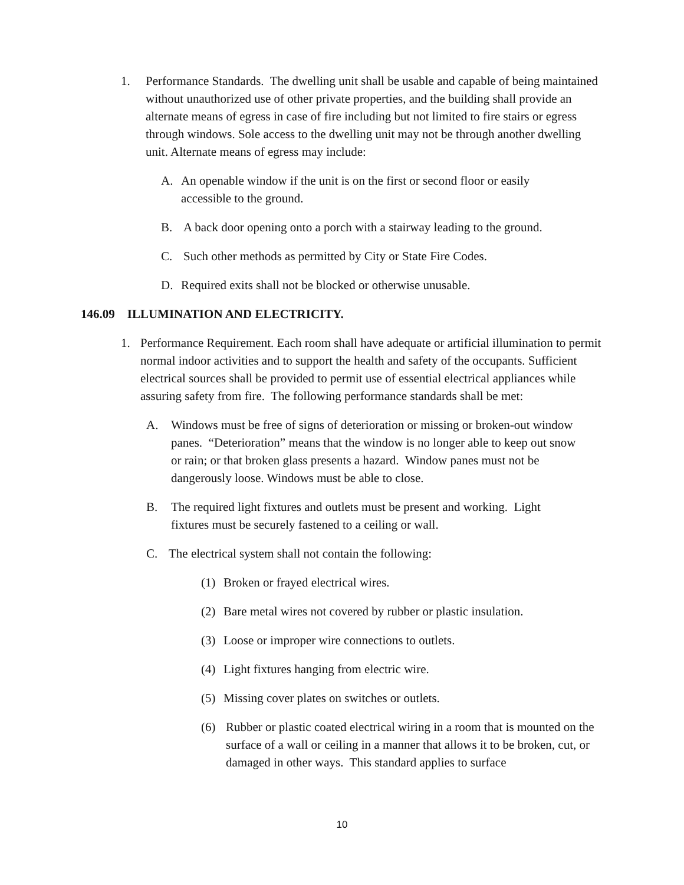1. Performance Standards. The dwelling unit shall be usable and capable of being maintained without unauthorized use of other private properties, and the building shall provide an alternate means of egress in case of fire including but not limited to fire stairs or egress through windows. Sole access to the dwelling unit may not be through another dwelling unit. Alternate means of egress may include:
A. An openable window if the unit is on the first or second floor or easily accessible to the ground.
B. A back door opening onto a porch with a stairway leading to the ground.
C. Such other methods as permitted by City or State Fire Codes.
D. Required exits shall not be blocked or otherwise unusable.
146.09 ILLUMINATION AND ELECTRICITY.
1. Performance Requirement. Each room shall have adequate or artificial illumination to permit normal indoor activities and to support the health and safety of the occupants. Sufficient electrical sources shall be provided to permit use of essential electrical appliances while assuring safety from fire. The following performance standards shall be met:
A. Windows must be free of signs of deterioration or missing or broken-out window panes. “Deterioration” means that the window is no longer able to keep out snow or rain; or that broken glass presents a hazard. Window panes must not be dangerously loose. Windows must be able to close.
B. The required light fixtures and outlets must be present and working. Light fixtures must be securely fastened to a ceiling or wall.
C. The electrical system shall not contain the following:
(1) Broken or frayed electrical wires.
(2) Bare metal wires not covered by rubber or plastic insulation.
(3) Loose or improper wire connections to outlets.
(4) Light fixtures hanging from electric wire.
(5) Missing cover plates on switches or outlets.
(6) Rubber or plastic coated electrical wiring in a room that is mounted on the surface of a wall or ceiling in a manner that allows it to be broken, cut, or damaged in other ways. This standard applies to surface
10